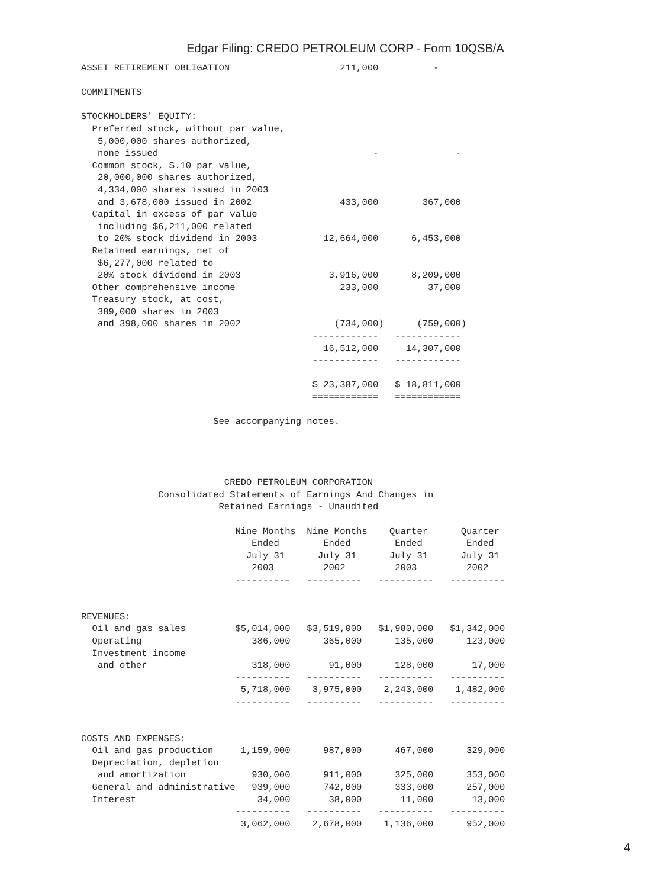Edgar Filing: CREDO PETROLEUM CORP - Form 10QSB/A
ASSET RETIREMENT OBLIGATION                    211,000          -

COMMITMENTS

STOCKHOLDERS' EQUITY:
  Preferred stock, without par value,
   5,000,000 shares authorized,
   none issued                                       -              -
  Common stock, $.10 par value,
   20,000,000 shares authorized,
   4,334,000 shares issued in 2003
   and 3,678,000 issued in 2002                433,000        367,000
  Capital in excess of par value
   including $6,211,000 related
   to 20% stock dividend in 2003            12,664,000      6,453,000
  Retained earnings, net of
   $6,277,000 related to
   20% stock dividend in 2003                3,916,000      8,209,000
  Other comprehensive income                   233,000         37,000
  Treasury stock, at cost,
   389,000 shares in 2003
   and 398,000 shares in 2002                 (734,000)      (759,000)
                                          ------------   ------------
                                            16,512,000     14,307,000
                                          ------------   ------------

                                          $ 23,387,000   $ 18,811,000
                                          ============   ============

                        See accompanying notes.




                          CREDO PETROLEUM CORPORATION
              Consolidated Statements of Earnings And Changes in
                         Retained Earnings - Unaudited

                            Nine Months  Nine Months    Quarter      Quarter
                               Ended        Ended        Ended        Ended
                              July 31      July 31      July 31      July 31
                               2003         2002         2003         2002
                            ----------   ----------   ----------   ----------


REVENUES:
  Oil and gas sales         $5,014,000   $3,519,000   $1,980,000   $1,342,000
  Operating                    386,000      365,000      135,000      123,000
  Investment income
   and other                   318,000       91,000      128,000       17,000
                            ----------   ----------   ----------   ----------
                             5,718,000    3,975,000    2,243,000    1,482,000
                            ----------   ----------   ----------   ----------


COSTS AND EXPENSES:
  Oil and gas production     1,159,000      987,000      467,000      329,000
  Depreciation, depletion
   and amortization            930,000      911,000      325,000      353,000
  General and administrative   939,000      742,000      333,000      257,000
  Interest                      34,000       38,000       11,000       13,000
                            ----------   ----------   ----------   ----------
                             3,062,000    2,678,000    1,136,000      952,000
4